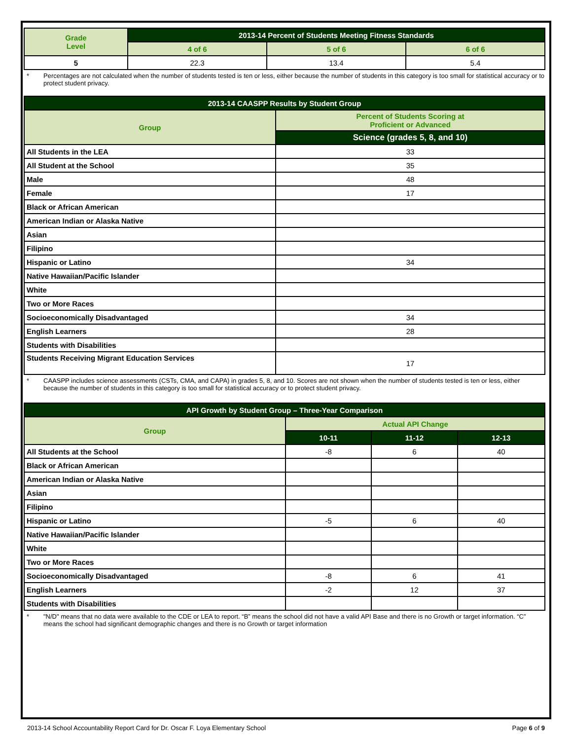| Grade Level | 2013-14 Percent of Students Meeting Fitness Standards | | |
| --- | --- | --- | --- |
| | 4 of 6 | 5 of 6 | 6 of 6 |
| 5 | 22.3 | 13.4 | 5.4 |
* Percentages are not calculated when the number of students tested is ten or less, either because the number of students in this category is too small for statistical accuracy or to protect student privacy.
| 2013-14 CAASPP Results by Student Group | |
| --- | --- |
| Group | Percent of Students Scoring at Proficient or Advanced |
| | Science (grades 5, 8, and 10) |
| All Students in the LEA | 33 |
| All Student at the School | 35 |
| Male | 48 |
| Female | 17 |
| Black or African American | |
| American Indian or Alaska Native | |
| Asian | |
| Filipino | |
| Hispanic or Latino | 34 |
| Native Hawaiian/Pacific Islander | |
| White | |
| Two or More Races | |
| Socioeconomically Disadvantaged | 34 |
| English Learners | 28 |
| Students with Disabilities | |
| Students Receiving Migrant Education Services | 17 |
* CAASPP includes science assessments (CSTs, CMA, and CAPA) in grades 5, 8, and 10. Scores are not shown when the number of students tested is ten or less, either because the number of students in this category is too small for statistical accuracy or to protect student privacy.
| API Growth by Student Group – Three-Year Comparison | | | |
| --- | --- | --- | --- |
| Group | Actual API Change | | |
| | 10-11 | 11-12 | 12-13 |
| All Students at the School | -8 | 6 | 40 |
| Black or African American | | | |
| American Indian or Alaska Native | | | |
| Asian | | | |
| Filipino | | | |
| Hispanic or Latino | -5 | 6 | 40 |
| Native Hawaiian/Pacific Islander | | | |
| White | | | |
| Two or More Races | | | |
| Socioeconomically Disadvantaged | -8 | 6 | 41 |
| English Learners | -2 | 12 | 37 |
| Students with Disabilities | | | |
* "N/D" means that no data were available to the CDE or LEA to report. “B” means the school did not have a valid API Base and there is no Growth or target information. “C” means the school had significant demographic changes and there is no Growth or target information
2013-14 School Accountability Report Card for Dr. Oscar F. Loya Elementary School
Page 6 of 9